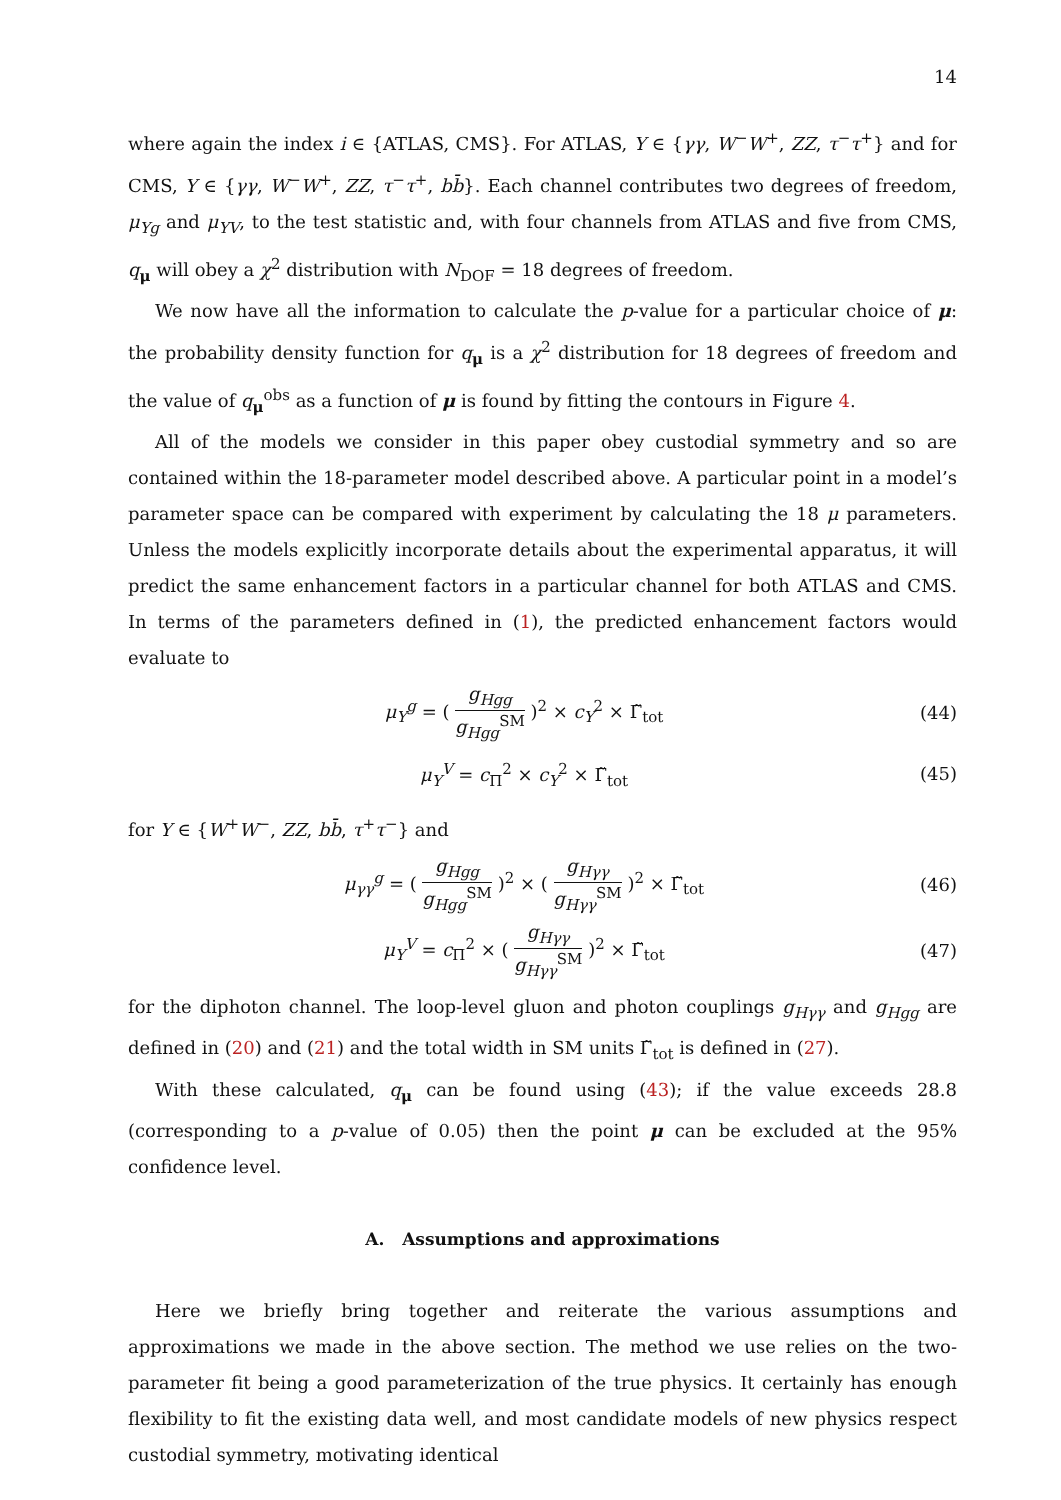14
where again the index i ∈ {ATLAS, CMS}. For ATLAS, Y ∈ {γγ, W<sup>−</sup>W<sup>+</sup>, ZZ, τ<sup>−</sup>τ<sup>+</sup>} and for CMS, Y ∈ {γγ, W<sup>−</sup>W<sup>+</sup>, ZZ, τ<sup>−</sup>τ<sup>+</sup>, bb̄}. Each channel contributes two degrees of freedom, μ<sub>Yg</sub> and μ<sub>YV</sub>, to the test statistic and, with four channels from ATLAS and five from CMS, q<sub>μ</sub> will obey a χ<sup>2</sup> distribution with N<sub>DOF</sub> = 18 degrees of freedom.
We now have all the information to calculate the p-value for a particular choice of μ: the probability density function for q<sub>μ</sub> is a χ<sup>2</sup> distribution for 18 degrees of freedom and the value of q<sub>μ</sub><sup>obs</sup> as a function of μ is found by fitting the contours in Figure 4.
All of the models we consider in this paper obey custodial symmetry and so are contained within the 18-parameter model described above. A particular point in a model’s parameter space can be compared with experiment by calculating the 18 μ parameters. Unless the models explicitly incorporate details about the experimental apparatus, it will predict the same enhancement factors in a particular channel for both ATLAS and CMS. In terms of the parameters defined in (1), the predicted enhancement factors would evaluate to
μ<sub>Y</sub><sup>g</sup> = ( g<sub>Hgg</sub> g<sub>Hgg</sub><sup>SM</sup> )<sup>2</sup> × c<sub>Y</sub><sup>2</sup> × Γ̃<sub>tot</sub>
(44)
μ<sub>Y</sub><sup>V</sup> = c<sub>Π</sub><sup>2</sup> × c<sub>Y</sub><sup>2</sup> × Γ̃<sub>tot</sub> (45)
for Y ∈ {W<sup>+</sup>W<sup>−</sup>, ZZ, bb̄, τ<sup>+</sup>τ<sup>−</sup>} and
μ<sub>γγ</sub><sup>g</sup> = ( g<sub>Hgg</sub> g<sub>Hgg</sub><sup>SM</sup> )<sup>2</sup> × ( g<sub>Hγγ</sub> g<sub>Hγγ</sub><sup>SM</sup> )<sup>2</sup> × Γ̃<sub>tot</sub>
(46)
μ<sub>Y</sub><sup>V</sup> = c<sub>Π</sub><sup>2</sup> × ( g<sub>Hγγ</sub> g<sub>Hγγ</sub><sup>SM</sup> )<sup>2</sup> × Γ̃<sub>tot</sub>
(47)
for the diphoton channel. The loop-level gluon and photon couplings g<sub>Hγγ</sub> and g<sub>Hgg</sub> are defined in (20) and (21) and the total width in SM units Γ̃<sub>tot</sub> is defined in (27).
With these calculated, q<sub>μ</sub> can be found using (43); if the value exceeds 28.8 (corresponding to a p-value of 0.05) then the point μ can be excluded at the 95% confidence level.
A. Assumptions and approximations
Here we briefly bring together and reiterate the various assumptions and approximations we made in the above section. The method we use relies on the two-parameter fit being a good parameterization of the true physics. It certainly has enough flexibility to fit the existing data well, and most candidate models of new physics respect custodial symmetry, motivating identical